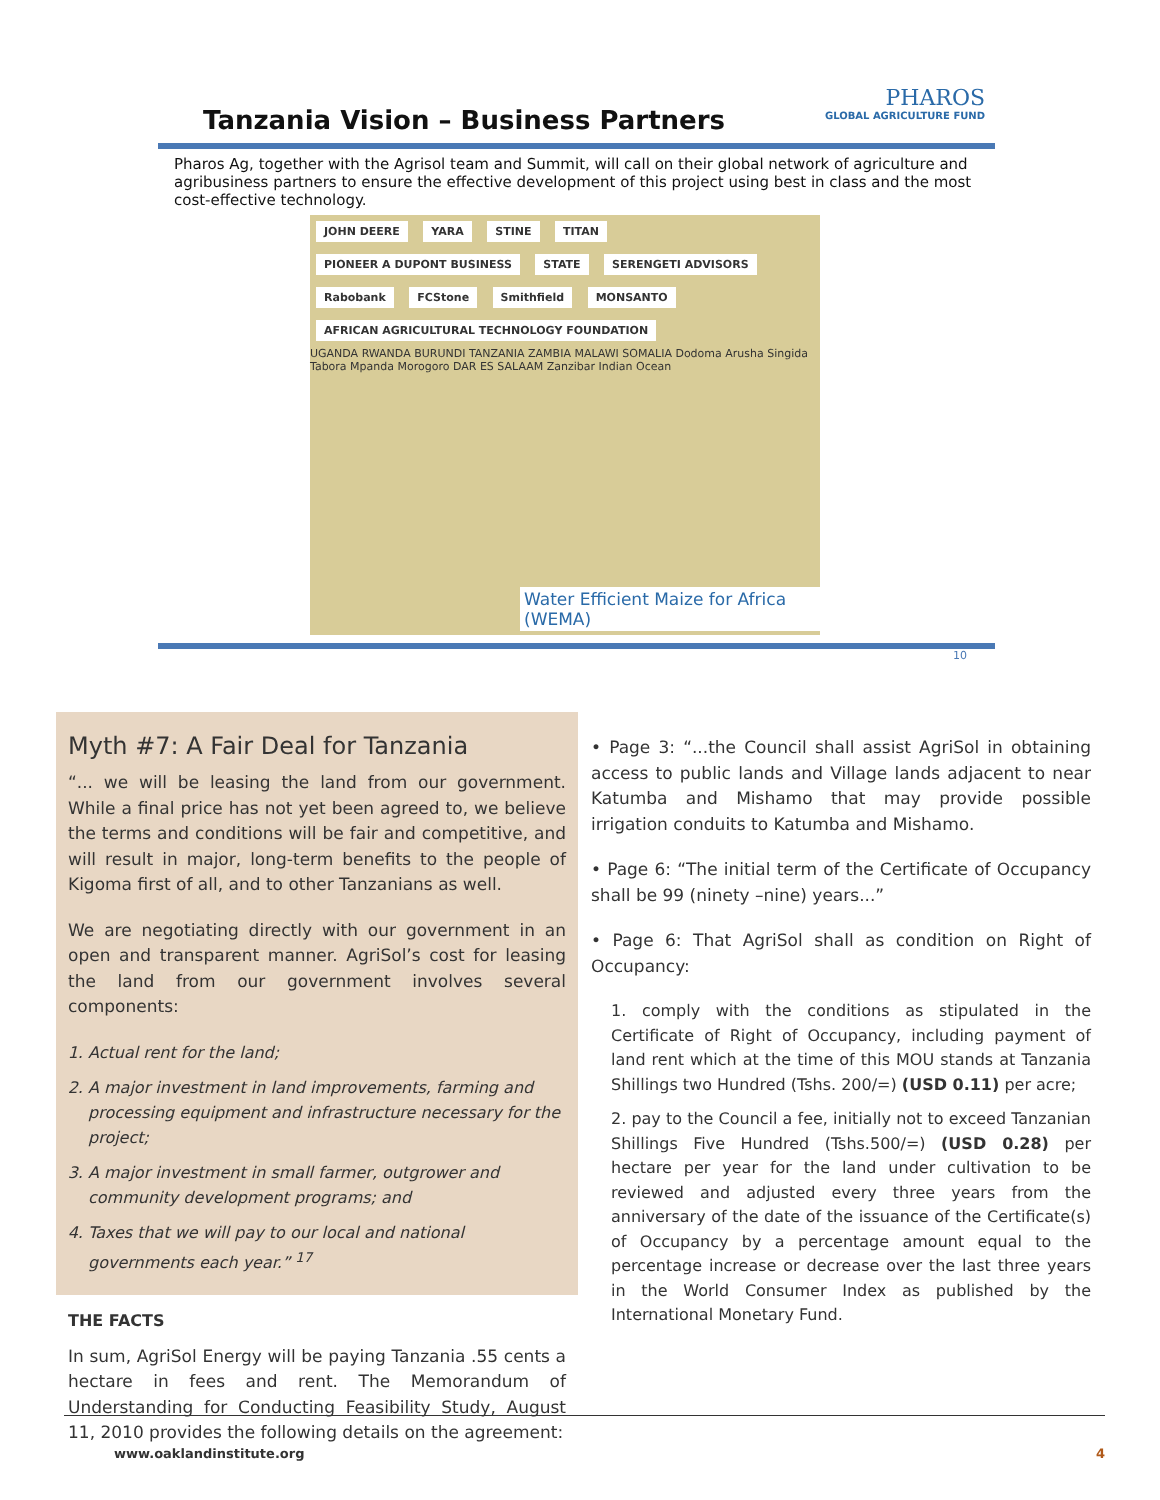Tanzania Vision – Business Partners
PHAROS
GLOBAL AGRICULTURE FUND
Pharos Ag, together with the Agrisol team and Summit, will call on their global network of agriculture and agribusiness partners to ensure the effective development of this project using best in class and the most cost-effective technology.
JOHN DEERE YARA STINE TITAN PIONEER A DUPONT BUSINESS STATE SERENGETI ADVISORS Rabobank FCStone Smithfield MONSANTO AFRICAN AGRICULTURAL TECHNOLOGY FOUNDATION
UGANDA RWANDA BURUNDI TANZANIA ZAMBIA MALAWI SOMALIA Dodoma Arusha Singida Tabora Mpanda Morogoro DAR ES SALAAM Zanzibar Indian Ocean
Water Efficient Maize for Africa (WEMA)
10
Myth #7: A Fair Deal for Tanzania
“... we will be leasing the land from our government. While a final price has not yet been agreed to, we believe the terms and conditions will be fair and competitive, and will result in major, long-term benefits to the people of Kigoma first of all, and to other Tanzanians as well.
We are negotiating directly with our government in an open and transparent manner. AgriSol’s cost for leasing the land from our government involves several components:
1. Actual rent for the land;
2. A major investment in land improvements, farming and processing equipment and infrastructure necessary for the project;
3. A major investment in small farmer, outgrower and community development programs; and
4. Taxes that we will pay to our local and national governments each year.” <sup>17</sup>
THE FACTS
In sum, AgriSol Energy will be paying Tanzania .55 cents a hectare in fees and rent. The Memorandum of Understanding for Conducting Feasibility Study, August 11, 2010 provides the following details on the agreement:
• Page 3: “...the Council shall assist AgriSol in obtaining access to public lands and Village lands adjacent to near Katumba and Mishamo that may provide possible irrigation conduits to Katumba and Mishamo.
• Page 6: “The initial term of the Certificate of Occupancy shall be 99 (ninety –nine) years...”
• Page 6: That AgriSol shall as condition on Right of Occupancy:
1. comply with the conditions as stipulated in the Certificate of Right of Occupancy, including payment of land rent which at the time of this MOU stands at Tanzania Shillings two Hundred (Tshs. 200/=) (USD 0.11) per acre;
2. pay to the Council a fee, initially not to exceed Tanzanian Shillings Five Hundred (Tshs.500/=) (USD 0.28) per hectare per year for the land under cultivation to be reviewed and adjusted every three years from the anniversary of the date of the issuance of the Certificate(s) of Occupancy by a percentage amount equal to the percentage increase or decrease over the last three years in the World Consumer Index as published by the International Monetary Fund.
www.oaklandinstitute.org 4